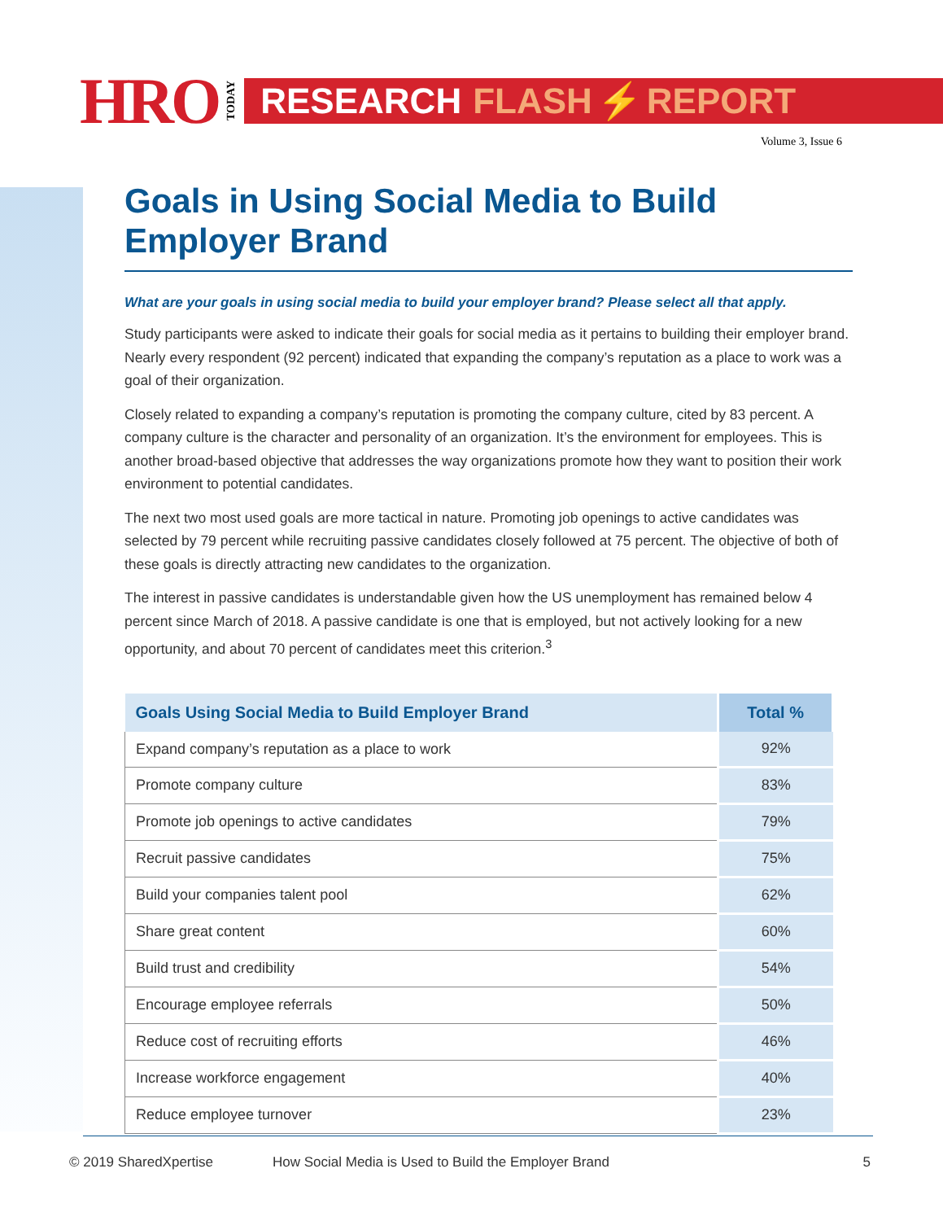HRO TODAY
RESEARCH FLASH ⚡ REPORT
Volume 3, Issue 6
Goals in Using Social Media to Build Employer Brand
What are your goals in using social media to build your employer brand? Please select all that apply.
Study participants were asked to indicate their goals for social media as it pertains to building their employer brand. Nearly every respondent (92 percent) indicated that expanding the company’s reputation as a place to work was a goal of their organization.
Closely related to expanding a company’s reputation is promoting the company culture, cited by 83 percent. A company culture is the character and personality of an organization. It’s the environment for employees. This is another broad-based objective that addresses the way organizations promote how they want to position their work environment to potential candidates.
The next two most used goals are more tactical in nature. Promoting job openings to active candidates was selected by 79 percent while recruiting passive candidates closely followed at 75 percent. The objective of both of these goals is directly attracting new candidates to the organization.
The interest in passive candidates is understandable given how the US unemployment has remained below 4 percent since March of 2018. A passive candidate is one that is employed, but not actively looking for a new opportunity, and about 70 percent of candidates meet this criterion.<sup>3</sup>
| Goals Using Social Media to Build Employer Brand | Total % |
| --- | --- |
| Expand company’s reputation as a place to work | 92% |
| Promote company culture | 83% |
| Promote job openings to active candidates | 79% |
| Recruit passive candidates | 75% |
| Build your companies talent pool | 62% |
| Share great content | 60% |
| Build trust and credibility | 54% |
| Encourage employee referrals | 50% |
| Reduce cost of recruiting efforts | 46% |
| Increase workforce engagement | 40% |
| Reduce employee turnover | 23% |
© 2019 SharedXpertise How Social Media is Used to Build the Employer Brand 5